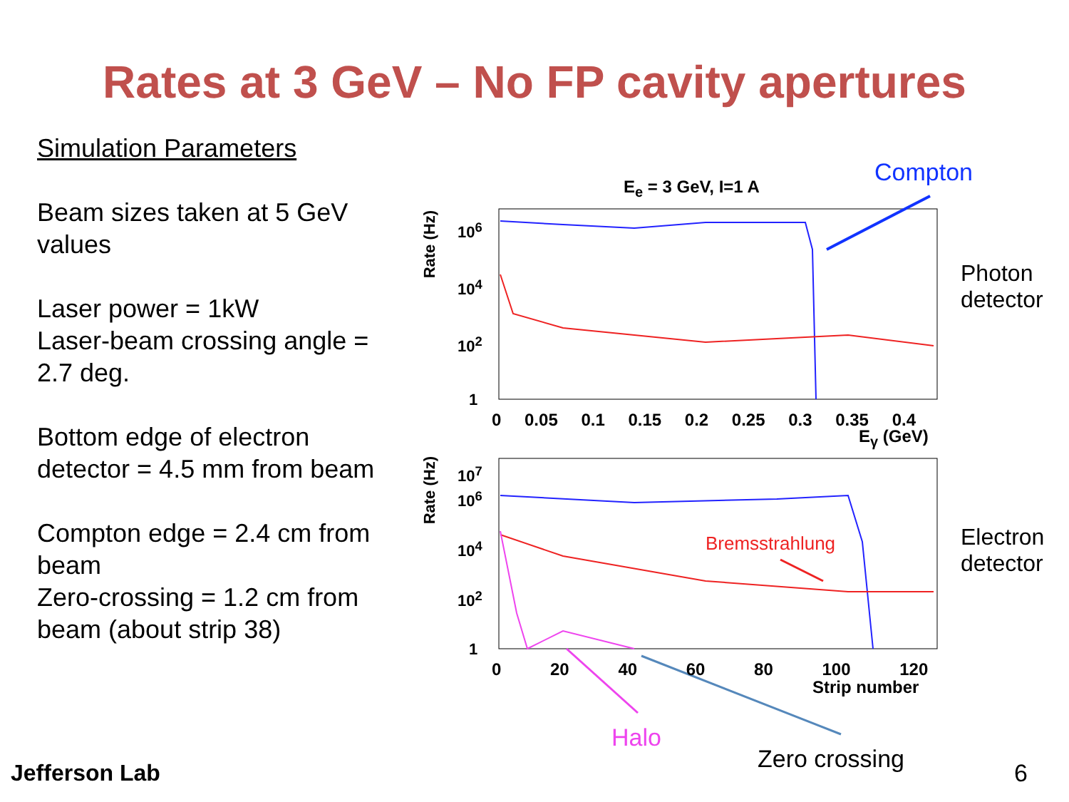Rates at 3 GeV – No FP cavity apertures
Simulation Parameters
Beam sizes taken at 5 GeV values
Laser power = 1kW
Laser-beam crossing angle = 2.7 deg.
Bottom edge of electron detector = 4.5 mm from beam
Compton edge = 2.4 cm from beam
Zero-crossing = 1.2 cm from beam (about strip 38)
E<sub>e</sub> = 3 GeV, I=1 A Compton
Rate (Hz)
10<sup>6</sup>
10<sup>4</sup>
10<sup>2</sup>
1
0 0.05 0.1 0.15 0.2 0.25 0.3 0.35 0.4
E<sub>γ</sub> (GeV)
Photon
detector
Rate (Hz)
10<sup>7</sup>
10<sup>6</sup>
10<sup>4</sup>
10<sup>2</sup>
1
Bremsstrahlung
0 20 40 60 80 100 120
Strip number
Electron
detector
Halo
Zero crossing 6
Jefferson Lab